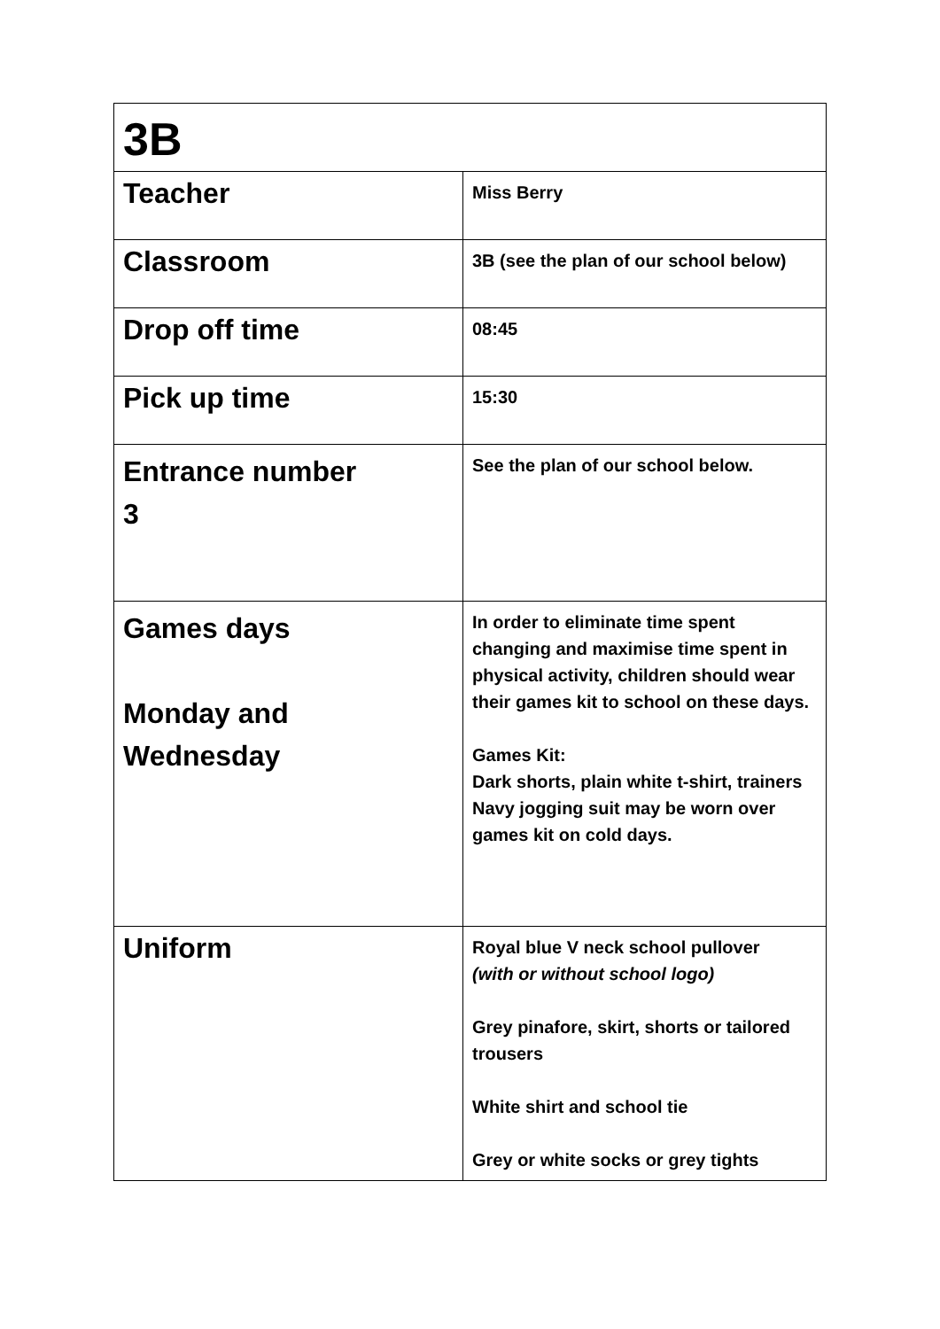| 3B | |
| --- | --- |
| Teacher | Miss Berry |
| Classroom | 3B (see the plan of our school below) |
| Drop off time | 08:45 |
| Pick up time | 15:30 |
| Entrance number 3 | See the plan of our school below. |
| Games days Monday and Wednesday | In order to eliminate time spent changing and maximise time spent in physical activity, children should wear their games kit to school on these days. Games Kit: Dark shorts, plain white t-shirt, trainers Navy jogging suit may be worn over games kit on cold days. |
| Uniform | Royal blue V neck school pullover (with or without school logo) Grey pinafore, skirt, shorts or tailored trousers White shirt and school tie Grey or white socks or grey tights |